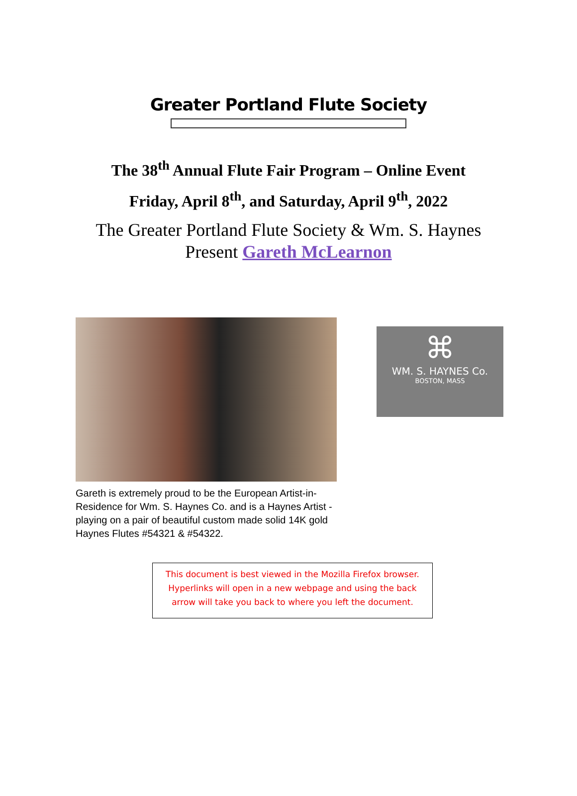Greater Portland Flute Society
The 38<sup>th</sup> Annual Flute Fair Program – Online Event
Friday, April 8<sup>th</sup>, and Saturday, April 9<sup>th</sup>, 2022
The Greater Portland Flute Society & Wm. S. Haynes
Present Gareth McLearnon
Gareth is extremely proud to be the European Artist-in-Residence for Wm. S. Haynes Co. and is a Haynes Artist - playing on a pair of beautiful custom made solid 14K gold Haynes Flutes #54321 & #54322.
⌘
WM. S. HAYNES Co.
BOSTON, MASS
This document is best viewed in the Mozilla Firefox browser. Hyperlinks will open in a new webpage and using the back arrow will take you back to where you left the document.